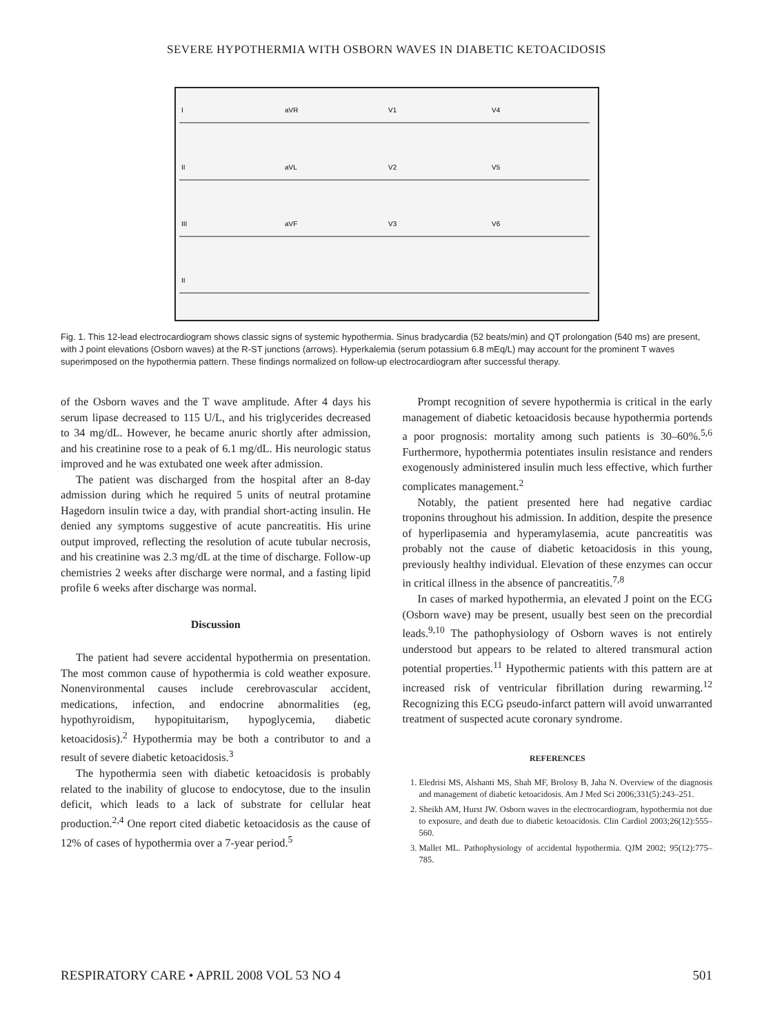SEVERE HYPOTHERMIA WITH OSBORN WAVES IN DIABETIC KETOACIDOSIS
I
aVR
V1
V4
II
aVL
V2
V5
III
aVF
V3
V6
II
Fig. 1. This 12-lead electrocardiogram shows classic signs of systemic hypothermia. Sinus bradycardia (52 beats/min) and QT prolongation (540 ms) are present, with J point elevations (Osborn waves) at the R-ST junctions (arrows). Hyperkalemia (serum potassium 6.8 mEq/L) may account for the prominent T waves superimposed on the hypothermia pattern. These findings normalized on follow-up electrocardiogram after successful therapy.
of the Osborn waves and the T wave amplitude. After 4 days his serum lipase decreased to 115 U/L, and his triglycerides decreased to 34 mg/dL. However, he became anuric shortly after admission, and his creatinine rose to a peak of 6.1 mg/dL. His neurologic status improved and he was extubated one week after admission.
The patient was discharged from the hospital after an 8-day admission during which he required 5 units of neutral protamine Hagedorn insulin twice a day, with prandial short-acting insulin. He denied any symptoms suggestive of acute pancreatitis. His urine output improved, reflecting the resolution of acute tubular necrosis, and his creatinine was 2.3 mg/dL at the time of discharge. Follow-up chemistries 2 weeks after discharge were normal, and a fasting lipid profile 6 weeks after discharge was normal.
Discussion
The patient had severe accidental hypothermia on presentation. The most common cause of hypothermia is cold weather exposure. Nonenvironmental causes include cerebrovascular accident, medications, infection, and endocrine abnormalities (eg, hypothyroidism, hypopituitarism, hypoglycemia, diabetic ketoacidosis).<sup>2</sup> Hypothermia may be both a contributor to and a result of severe diabetic ketoacidosis.<sup>3</sup>
The hypothermia seen with diabetic ketoacidosis is probably related to the inability of glucose to endocytose, due to the insulin deficit, which leads to a lack of substrate for cellular heat production.<sup>2,4</sup> One report cited diabetic ketoacidosis as the cause of 12% of cases of hypothermia over a 7-year period.<sup>5</sup>
Prompt recognition of severe hypothermia is critical in the early management of diabetic ketoacidosis because hypothermia portends a poor prognosis: mortality among such patients is 30–60%.<sup>5,6</sup> Furthermore, hypothermia potentiates insulin resistance and renders exogenously administered insulin much less effective, which further complicates management.<sup>2</sup>
Notably, the patient presented here had negative cardiac troponins throughout his admission. In addition, despite the presence of hyperlipasemia and hyperamylasemia, acute pancreatitis was probably not the cause of diabetic ketoacidosis in this young, previously healthy individual. Elevation of these enzymes can occur in critical illness in the absence of pancreatitis.<sup>7,8</sup>
In cases of marked hypothermia, an elevated J point on the ECG (Osborn wave) may be present, usually best seen on the precordial leads.<sup>9,10</sup> The pathophysiology of Osborn waves is not entirely understood but appears to be related to altered transmural action potential properties.<sup>11</sup> Hypothermic patients with this pattern are at increased risk of ventricular fibrillation during rewarming.<sup>12</sup> Recognizing this ECG pseudo-infarct pattern will avoid unwarranted treatment of suspected acute coronary syndrome.
REFERENCES
1. Eledrisi MS, Alshanti MS, Shah MF, Brolosy B, Jaha N. Overview of the diagnosis and management of diabetic ketoacidosis. Am J Med Sci 2006;331(5):243–251.
2. Sheikh AM, Hurst JW. Osborn waves in the electrocardiogram, hypothermia not due to exposure, and death due to diabetic ketoacidosis. Clin Cardiol 2003;26(12):555–560.
3. Mallet ML. Pathophysiology of accidental hypothermia. QJM 2002; 95(12):775–785.
RESPIRATORY CARE • APRIL 2008 VOL 53 NO 4 501